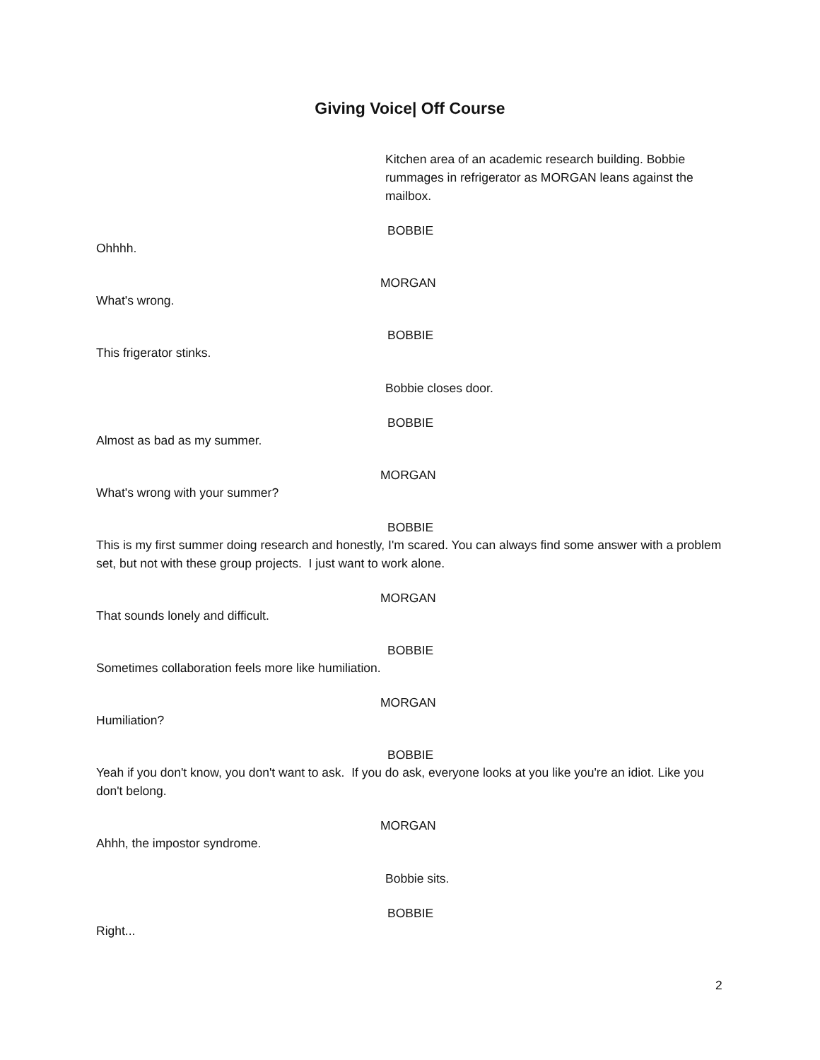Giving Voice| Off Course
Kitchen area of an academic research building. Bobbie rummages in refrigerator as MORGAN leans against the mailbox.
BOBBIE
Ohhhh.
MORGAN
What's wrong.
BOBBIE
This frigerator stinks.
Bobbie closes door.
BOBBIE
Almost as bad as my summer.
MORGAN
What's wrong with your summer?
BOBBIE
This is my first summer doing research and honestly, I'm scared. You can always find some answer with a problem set, but not with these group projects. I just want to work alone.
MORGAN
That sounds lonely and difficult.
BOBBIE
Sometimes collaboration feels more like humiliation.
MORGAN
Humiliation?
BOBBIE
Yeah if you don't know, you don't want to ask. If you do ask, everyone looks at you like you're an idiot. Like you don't belong.
MORGAN
Ahhh, the impostor syndrome.
Bobbie sits.
BOBBIE
Right...
2